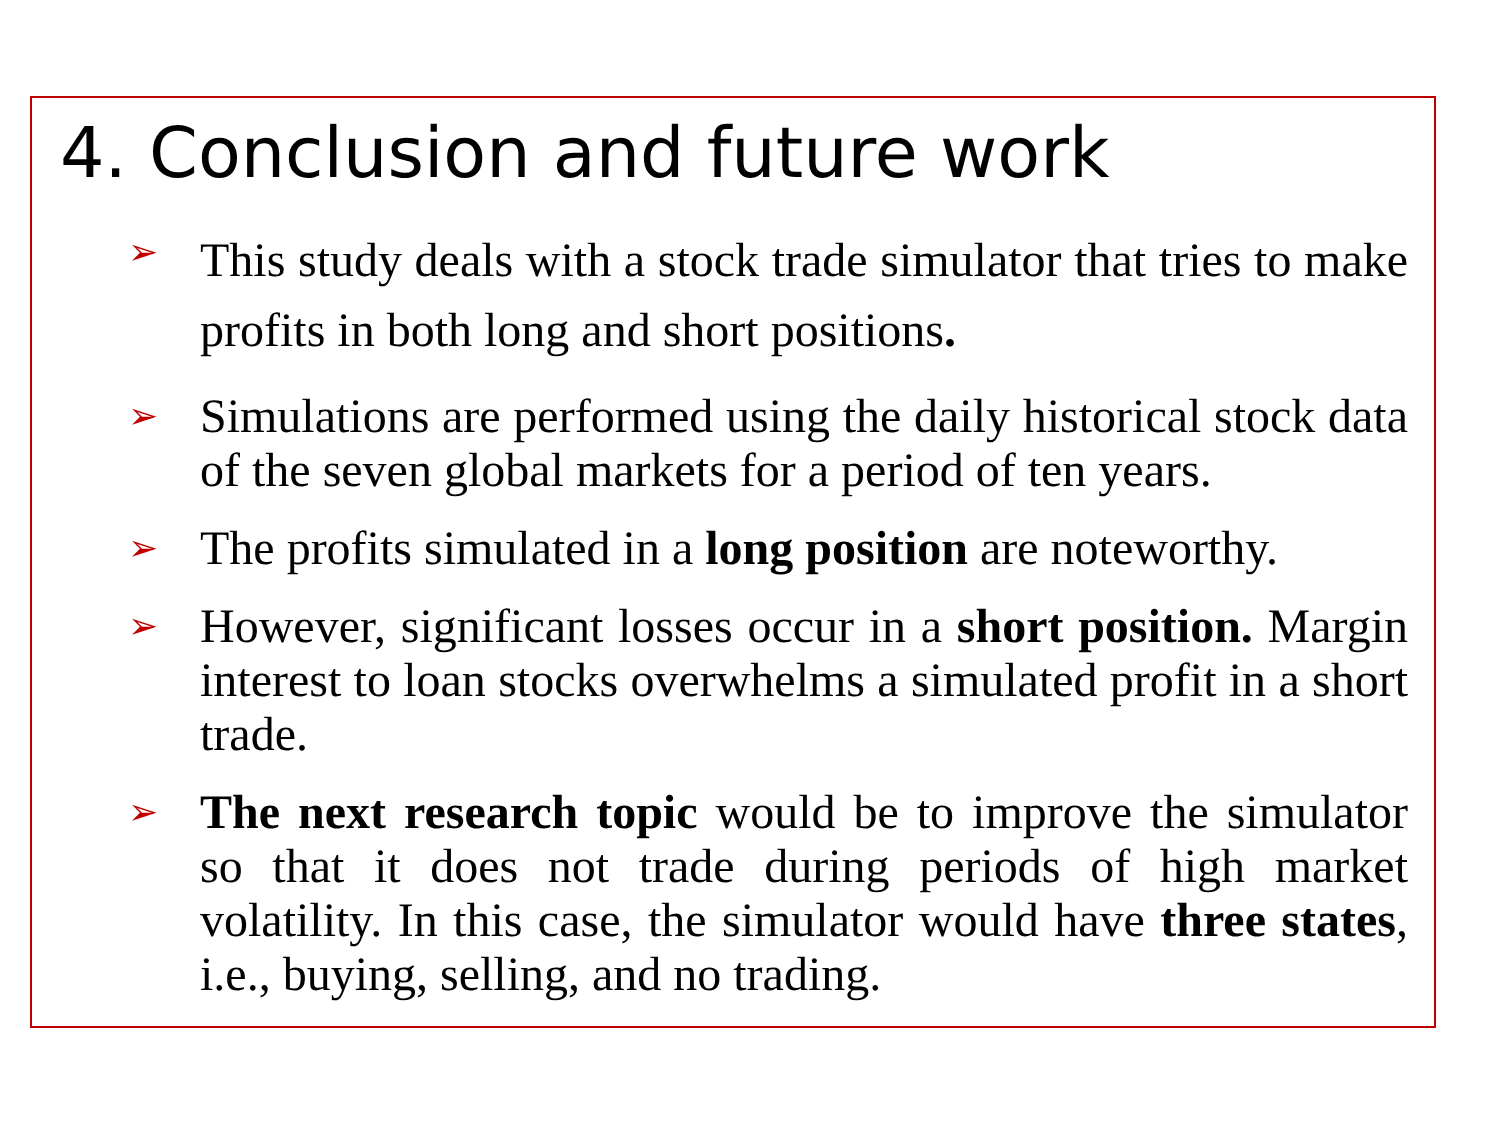4. Conclusion and future work
➢ This study deals with a stock trade simulator that tries to make profits in both long and short positions.
➢ Simulations are performed using the daily historical stock data of the seven global markets for a period of ten years.
➢ The profits simulated in a long position are noteworthy.
➢ However, significant losses occur in a short position. Margin interest to loan stocks overwhelms a simulated profit in a short trade.
➢ The next research topic would be to improve the simulator so that it does not trade during periods of high market volatility. In this case, the simulator would have three states, i.e., buying, selling, and no trading.